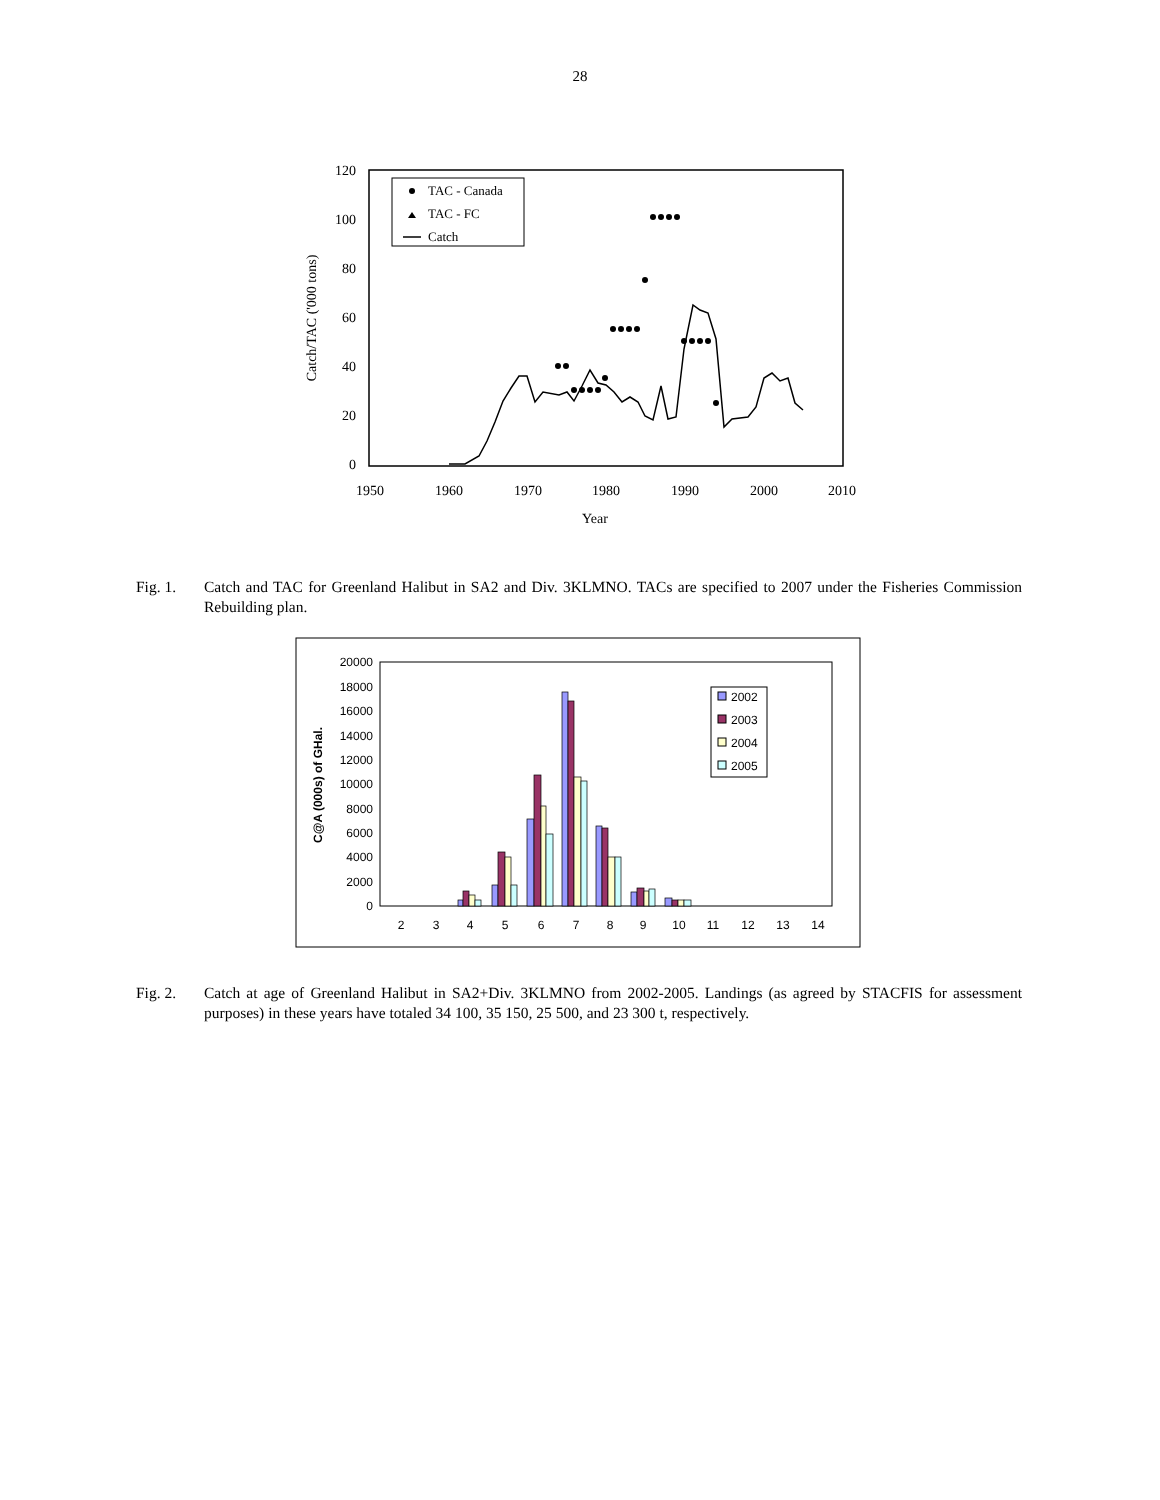28
120
100
80
60
40
20
0
1950
1960
1970
1980
1990
2000
2010
Year
Catch/TAC ('000 tons)
TAC - Canada
TAC - FC
Catch
Fig. 1. Catch and TAC for Greenland Halibut in SA2 and Div. 3KLMNO. TACs are specified to 2007 under the Fisheries Commission Rebuilding plan.
20000
18000
16000
14000
12000
10000
8000
6000
4000
2000
0
2
3
4
5
6
7
8
9
10
11
12
13
14
C@A (000s) of GHal.
2002
2003
2004
2005
Fig. 2. Catch at age of Greenland Halibut in SA2+Div. 3KLMNO from 2002-2005. Landings (as agreed by STACFIS for assessment purposes) in these years have totaled 34 100, 35 150, 25 500, and 23 300 t, respectively.